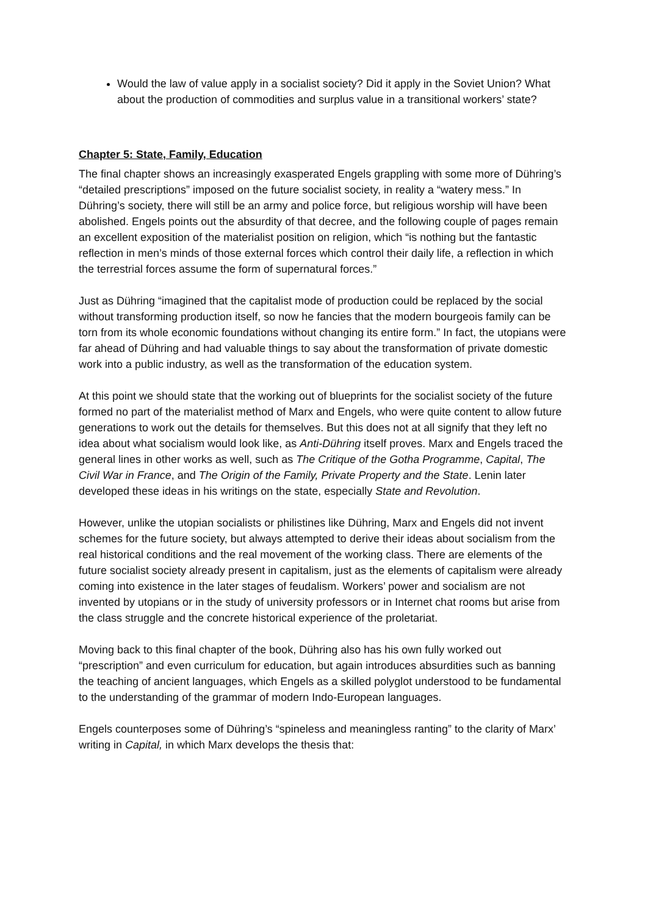Would the law of value apply in a socialist society? Did it apply in the Soviet Union? What about the production of commodities and surplus value in a transitional workers’ state?
Chapter 5: State, Family, Education
The final chapter shows an increasingly exasperated Engels grappling with some more of Dühring’s “detailed prescriptions” imposed on the future socialist society, in reality a “watery mess.” In Dühring’s society, there will still be an army and police force, but religious worship will have been abolished. Engels points out the absurdity of that decree, and the following couple of pages remain an excellent exposition of the materialist position on religion, which “is nothing but the fantastic reflection in men’s minds of those external forces which control their daily life, a reflection in which the terrestrial forces assume the form of supernatural forces.”
Just as Dühring “imagined that the capitalist mode of production could be replaced by the social without transforming production itself, so now he fancies that the modern bourgeois family can be torn from its whole economic foundations without changing its entire form.” In fact, the utopians were far ahead of Dühring and had valuable things to say about the transformation of private domestic work into a public industry, as well as the transformation of the education system.
At this point we should state that the working out of blueprints for the socialist society of the future formed no part of the materialist method of Marx and Engels, who were quite content to allow future generations to work out the details for themselves. But this does not at all signify that they left no idea about what socialism would look like, as Anti-Dühring itself proves. Marx and Engels traced the general lines in other works as well, such as The Critique of the Gotha Programme, Capital, The Civil War in France, and The Origin of the Family, Private Property and the State. Lenin later developed these ideas in his writings on the state, especially State and Revolution.
However, unlike the utopian socialists or philistines like Dühring, Marx and Engels did not invent schemes for the future society, but always attempted to derive their ideas about socialism from the real historical conditions and the real movement of the working class. There are elements of the future socialist society already present in capitalism, just as the elements of capitalism were already coming into existence in the later stages of feudalism. Workers’ power and socialism are not invented by utopians or in the study of university professors or in Internet chat rooms but arise from the class struggle and the concrete historical experience of the proletariat.
Moving back to this final chapter of the book, Dühring also has his own fully worked out “prescription” and even curriculum for education, but again introduces absurdities such as banning the teaching of ancient languages, which Engels as a skilled polyglot understood to be fundamental to the understanding of the grammar of modern Indo-European languages.
Engels counterposes some of Dühring’s “spineless and meaningless ranting” to the clarity of Marx’ writing in Capital, in which Marx develops the thesis that: